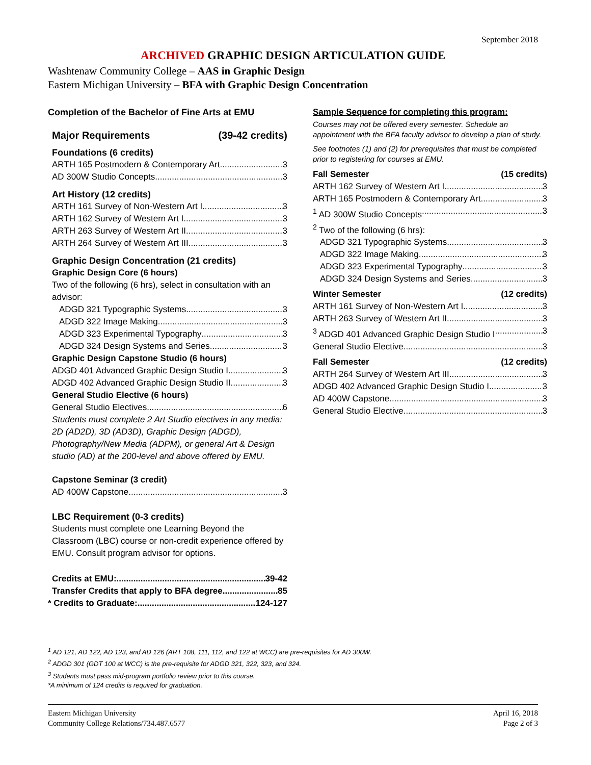September 2018
ARCHIVED GRAPHIC DESIGN ARTICULATION GUIDE
Washtenaw Community College – AAS in Graphic Design
Eastern Michigan University – BFA with Graphic Design Concentration
Completion of the Bachelor of Fine Arts at EMU
Major Requirements (39-42 credits)
Foundations (6 credits)
ARTH 165 Postmodern & Contemporary Art 3
AD 300W Studio Concepts 3
Art History (12 credits)
ARTH 161 Survey of Non-Western Art I 3
ARTH 162 Survey of Western Art I 3
ARTH 263 Survey of Western Art II 3
ARTH 264 Survey of Western Art III 3
Graphic Design Concentration (21 credits)
Graphic Design Core (6 hours)
Two of the following (6 hrs), select in consultation with an advisor:
ADGD 321 Typographic Systems 3
ADGD 322 Image Making 3
ADGD 323 Experimental Typography 3
ADGD 324 Design Systems and Series 3
Graphic Design Capstone Studio (6 hours)
ADGD 401 Advanced Graphic Design Studio I 3
ADGD 402 Advanced Graphic Design Studio II 3
General Studio Elective (6 hours)
General Studio Electives 6
Students must complete 2 Art Studio electives in any media: 2D (AD2D), 3D (AD3D), Graphic Design (ADGD), Photography/New Media (ADPM), or general Art & Design studio (AD) at the 200-level and above offered by EMU.
Capstone Seminar (3 credit)
AD 400W Capstone 3
LBC Requirement (0-3 credits)
Students must complete one Learning Beyond the Classroom (LBC) course or non-credit experience offered by EMU. Consult program advisor for options.
Credits at EMU: 39-42
Transfer Credits that apply to BFA degree 85
* Credits to Graduate: 124-127
Sample Sequence for completing this program:
Courses may not be offered every semester. Schedule an appointment with the BFA faculty advisor to develop a plan of study.
See footnotes (1) and (2) for prerequisites that must be completed prior to registering for courses at EMU.
Fall Semester (15 credits)
ARTH 162 Survey of Western Art I 3
ARTH 165 Postmodern & Contemporary Art 3
<sup>1</sup> AD 300W Studio Concepts 3
<sup>2</sup> Two of the following (6 hrs):
ADGD 321 Typographic Systems 3
ADGD 322 Image Making 3
ADGD 323 Experimental Typography 3
ADGD 324 Design Systems and Series 3
Winter Semester (12 credits)
ARTH 161 Survey of Non-Western Art I 3
ARTH 263 Survey of Western Art II 3
<sup>3</sup> ADGD 401 Advanced Graphic Design Studio I 3
General Studio Elective 3
Fall Semester (12 credits)
ARTH 264 Survey of Western Art III 3
ADGD 402 Advanced Graphic Design Studio I 3
AD 400W Capstone 3
General Studio Elective 3
<sup>1</sup> AD 121, AD 122, AD 123, and AD 126 (ART 108, 111, 112, and 122 at WCC) are pre-requisites for AD 300W.
<sup>2</sup> ADGD 301 (GDT 100 at WCC) is the pre-requisite for ADGD 321, 322, 323, and 324.
<sup>3</sup> Students must pass mid-program portfolio review prior to this course.
*A minimum of 124 credits is required for graduation.
Eastern Michigan University
Community College Relations/734.487.6577
April 16, 2018
Page 2 of 3